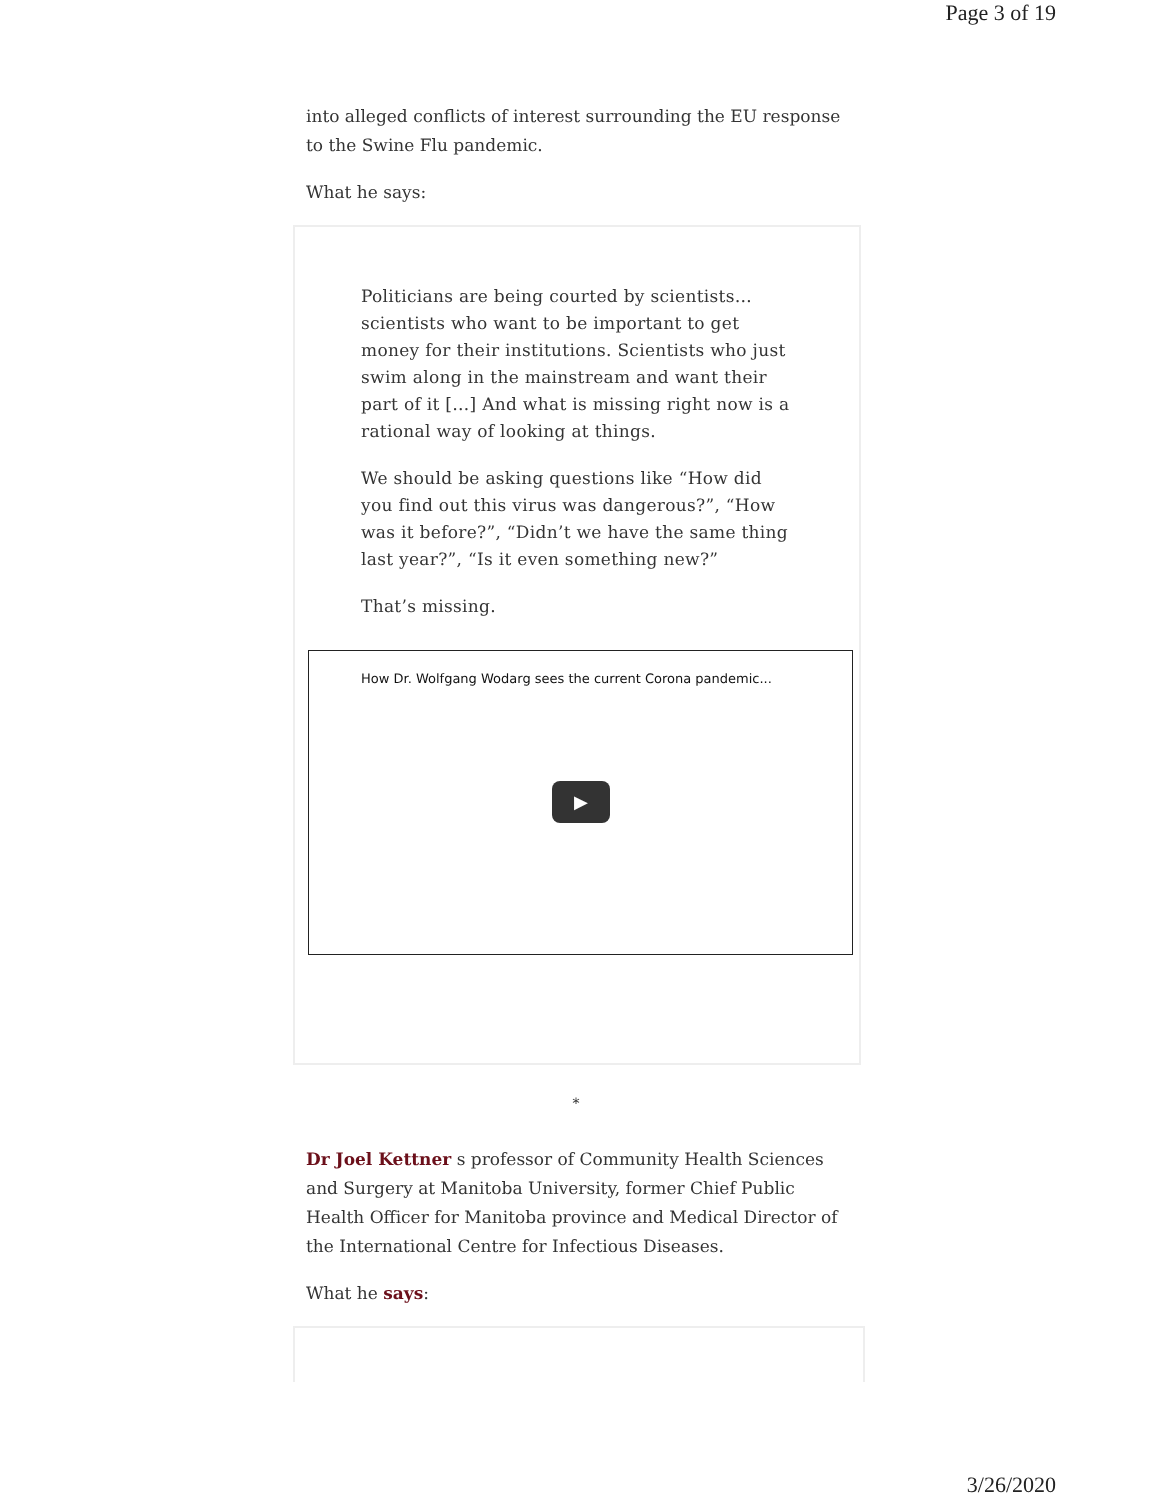Page 3 of 19
into alleged conflicts of interest surrounding the EU response to the Swine Flu pandemic.
What he says:
Politicians are being courted by scientists… scientists who want to be important to get money for their institutions. Scientists who just swim along in the mainstream and want their part of it […] And what is missing right now is a rational way of looking at things.
We should be asking questions like “How did you find out this virus was dangerous?”, “How was it before?”, “Didn’t we have the same thing last year?”, “Is it even something new?”
That’s missing.
How Dr. Wolfgang Wodarg sees the current Corona pandemic...
▶
*
Dr Joel Kettner s professor of Community Health Sciences and Surgery at Manitoba University, former Chief Public Health Officer for Manitoba province and Medical Director of the International Centre for Infectious Diseases.
What he says:
3/26/2020